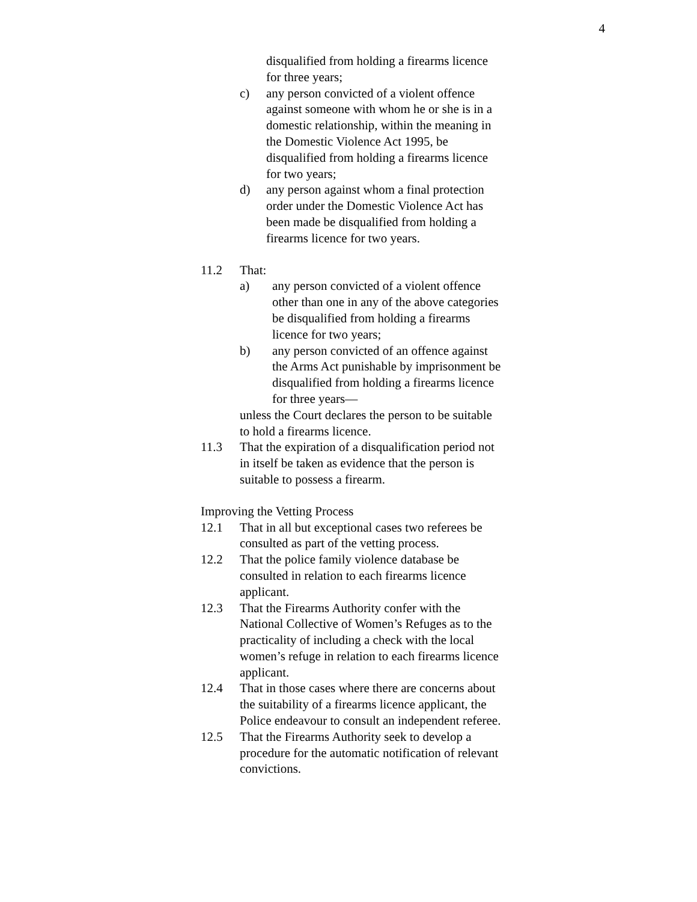4
disqualified from holding a firearms licence for three years;
c) any person convicted of a violent offence against someone with whom he or she is in a domestic relationship, within the meaning in the Domestic Violence Act 1995, be disqualified from holding a firearms licence for two years;
d) any person against whom a final protection order under the Domestic Violence Act has been made be disqualified from holding a firearms licence for two years.
11.2 That:
a) any person convicted of a violent offence other than one in any of the above categories be disqualified from holding a firearms licence for two years;
b) any person convicted of an offence against the Arms Act punishable by imprisonment be disqualified from holding a firearms licence for three years—
unless the Court declares the person to be suitable to hold a firearms licence.
11.3 That the expiration of a disqualification period not in itself be taken as evidence that the person is suitable to possess a firearm.
Improving the Vetting Process
12.1 That in all but exceptional cases two referees be consulted as part of the vetting process.
12.2 That the police family violence database be consulted in relation to each firearms licence applicant.
12.3 That the Firearms Authority confer with the National Collective of Women’s Refuges as to the practicality of including a check with the local women’s refuge in relation to each firearms licence applicant.
12.4 That in those cases where there are concerns about the suitability of a firearms licence applicant, the Police endeavour to consult an independent referee.
12.5 That the Firearms Authority seek to develop a procedure for the automatic notification of relevant convictions.